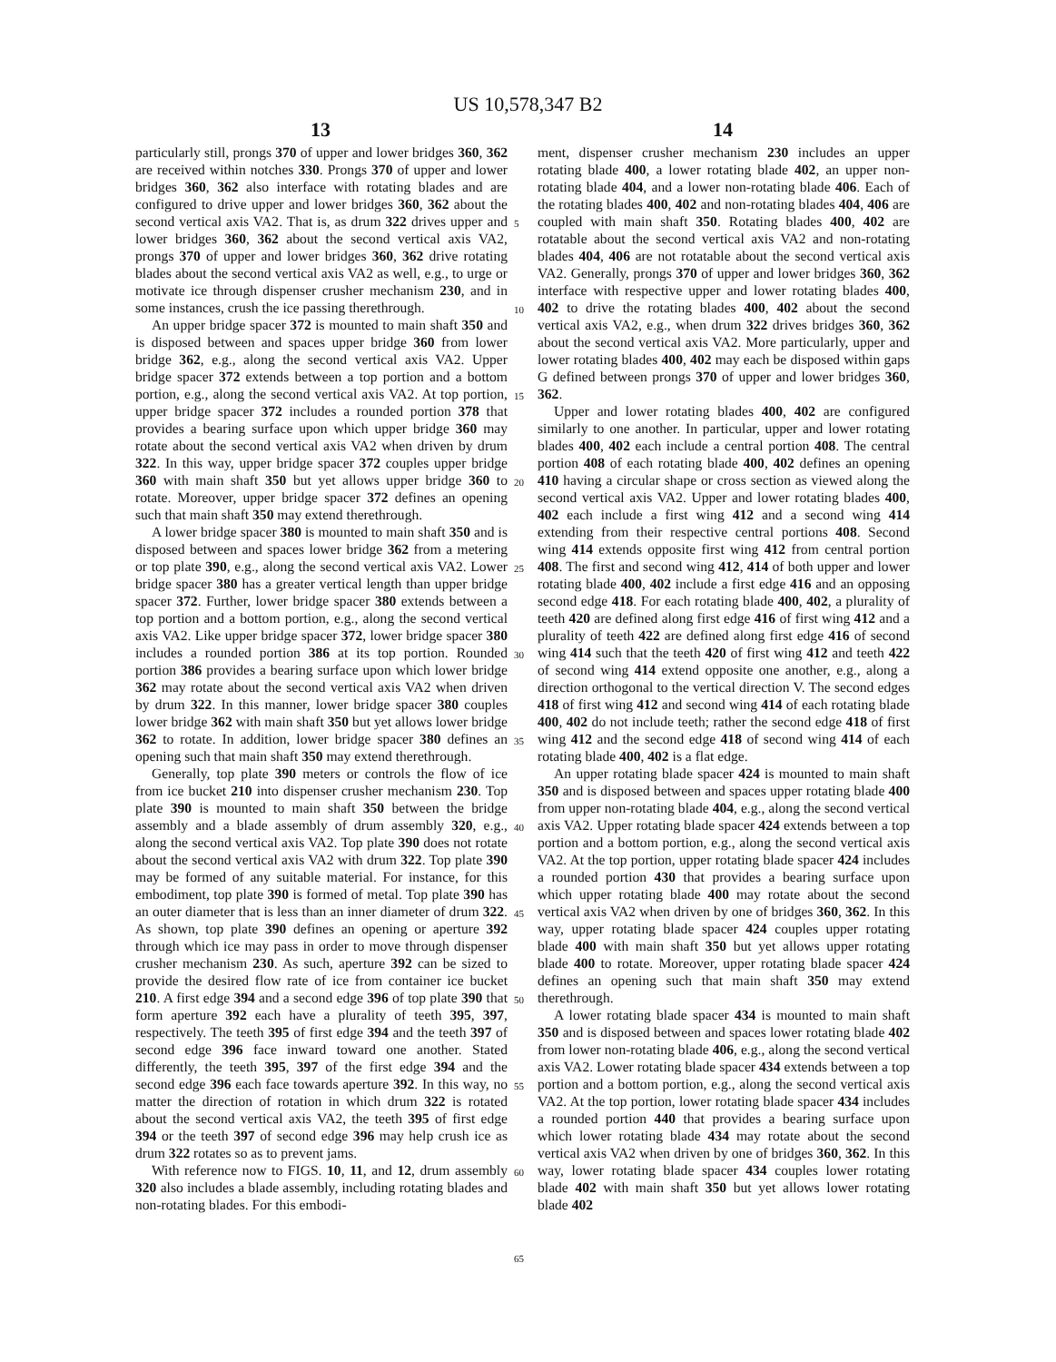US 10,578,347 B2
13 14
particularly still, prongs 370 of upper and lower bridges 360, 362 are received within notches 330. Prongs 370 of upper and lower bridges 360, 362 also interface with rotating blades and are configured to drive upper and lower bridges 360, 362 about the second vertical axis VA2. That is, as drum 322 drives upper and lower bridges 360, 362 about the second vertical axis VA2, prongs 370 of upper and lower bridges 360, 362 drive rotating blades about the second vertical axis VA2 as well, e.g., to urge or motivate ice through dispenser crusher mechanism 230, and in some instances, crush the ice passing therethrough.
An upper bridge spacer 372 is mounted to main shaft 350 and is disposed between and spaces upper bridge 360 from lower bridge 362, e.g., along the second vertical axis VA2. Upper bridge spacer 372 extends between a top portion and a bottom portion, e.g., along the second vertical axis VA2. At top portion, upper bridge spacer 372 includes a rounded portion 378 that provides a bearing surface upon which upper bridge 360 may rotate about the second vertical axis VA2 when driven by drum 322. In this way, upper bridge spacer 372 couples upper bridge 360 with main shaft 350 but yet allows upper bridge 360 to rotate. Moreover, upper bridge spacer 372 defines an opening such that main shaft 350 may extend therethrough.
A lower bridge spacer 380 is mounted to main shaft 350 and is disposed between and spaces lower bridge 362 from a metering or top plate 390, e.g., along the second vertical axis VA2. Lower bridge spacer 380 has a greater vertical length than upper bridge spacer 372. Further, lower bridge spacer 380 extends between a top portion and a bottom portion, e.g., along the second vertical axis VA2. Like upper bridge spacer 372, lower bridge spacer 380 includes a rounded portion 386 at its top portion. Rounded portion 386 provides a bearing surface upon which lower bridge 362 may rotate about the second vertical axis VA2 when driven by drum 322. In this manner, lower bridge spacer 380 couples lower bridge 362 with main shaft 350 but yet allows lower bridge 362 to rotate. In addition, lower bridge spacer 380 defines an opening such that main shaft 350 may extend therethrough.
Generally, top plate 390 meters or controls the flow of ice from ice bucket 210 into dispenser crusher mechanism 230. Top plate 390 is mounted to main shaft 350 between the bridge assembly and a blade assembly of drum assembly 320, e.g., along the second vertical axis VA2. Top plate 390 does not rotate about the second vertical axis VA2 with drum 322. Top plate 390 may be formed of any suitable material. For instance, for this embodiment, top plate 390 is formed of metal. Top plate 390 has an outer diameter that is less than an inner diameter of drum 322. As shown, top plate 390 defines an opening or aperture 392 through which ice may pass in order to move through dispenser crusher mechanism 230. As such, aperture 392 can be sized to provide the desired flow rate of ice from container ice bucket 210. A first edge 394 and a second edge 396 of top plate 390 that form aperture 392 each have a plurality of teeth 395, 397, respectively. The teeth 395 of first edge 394 and the teeth 397 of second edge 396 face inward toward one another. Stated differently, the teeth 395, 397 of the first edge 394 and the second edge 396 each face towards aperture 392. In this way, no matter the direction of rotation in which drum 322 is rotated about the second vertical axis VA2, the teeth 395 of first edge 394 or the teeth 397 of second edge 396 may help crush ice as drum 322 rotates so as to prevent jams.
With reference now to FIGS. 10, 11, and 12, drum assembly 320 also includes a blade assembly, including rotating blades and non-rotating blades. For this embodi-
5
10
15
20
25
30
35
40
45
50
55
60
65
ment, dispenser crusher mechanism 230 includes an upper rotating blade 400, a lower rotating blade 402, an upper non-rotating blade 404, and a lower non-rotating blade 406. Each of the rotating blades 400, 402 and non-rotating blades 404, 406 are coupled with main shaft 350. Rotating blades 400, 402 are rotatable about the second vertical axis VA2 and non-rotating blades 404, 406 are not rotatable about the second vertical axis VA2. Generally, prongs 370 of upper and lower bridges 360, 362 interface with respective upper and lower rotating blades 400, 402 to drive the rotating blades 400, 402 about the second vertical axis VA2, e.g., when drum 322 drives bridges 360, 362 about the second vertical axis VA2. More particularly, upper and lower rotating blades 400, 402 may each be disposed within gaps G defined between prongs 370 of upper and lower bridges 360, 362.
Upper and lower rotating blades 400, 402 are configured similarly to one another. In particular, upper and lower rotating blades 400, 402 each include a central portion 408. The central portion 408 of each rotating blade 400, 402 defines an opening 410 having a circular shape or cross section as viewed along the second vertical axis VA2. Upper and lower rotating blades 400, 402 each include a first wing 412 and a second wing 414 extending from their respective central portions 408. Second wing 414 extends opposite first wing 412 from central portion 408. The first and second wing 412, 414 of both upper and lower rotating blade 400, 402 include a first edge 416 and an opposing second edge 418. For each rotating blade 400, 402, a plurality of teeth 420 are defined along first edge 416 of first wing 412 and a plurality of teeth 422 are defined along first edge 416 of second wing 414 such that the teeth 420 of first wing 412 and teeth 422 of second wing 414 extend opposite one another, e.g., along a direction orthogonal to the vertical direction V. The second edges 418 of first wing 412 and second wing 414 of each rotating blade 400, 402 do not include teeth; rather the second edge 418 of first wing 412 and the second edge 418 of second wing 414 of each rotating blade 400, 402 is a flat edge.
An upper rotating blade spacer 424 is mounted to main shaft 350 and is disposed between and spaces upper rotating blade 400 from upper non-rotating blade 404, e.g., along the second vertical axis VA2. Upper rotating blade spacer 424 extends between a top portion and a bottom portion, e.g., along the second vertical axis VA2. At the top portion, upper rotating blade spacer 424 includes a rounded portion 430 that provides a bearing surface upon which upper rotating blade 400 may rotate about the second vertical axis VA2 when driven by one of bridges 360, 362. In this way, upper rotating blade spacer 424 couples upper rotating blade 400 with main shaft 350 but yet allows upper rotating blade 400 to rotate. Moreover, upper rotating blade spacer 424 defines an opening such that main shaft 350 may extend therethrough.
A lower rotating blade spacer 434 is mounted to main shaft 350 and is disposed between and spaces lower rotating blade 402 from lower non-rotating blade 406, e.g., along the second vertical axis VA2. Lower rotating blade spacer 434 extends between a top portion and a bottom portion, e.g., along the second vertical axis VA2. At the top portion, lower rotating blade spacer 434 includes a rounded portion 440 that provides a bearing surface upon which lower rotating blade 434 may rotate about the second vertical axis VA2 when driven by one of bridges 360, 362. In this way, lower rotating blade spacer 434 couples lower rotating blade 402 with main shaft 350 but yet allows lower rotating blade 402